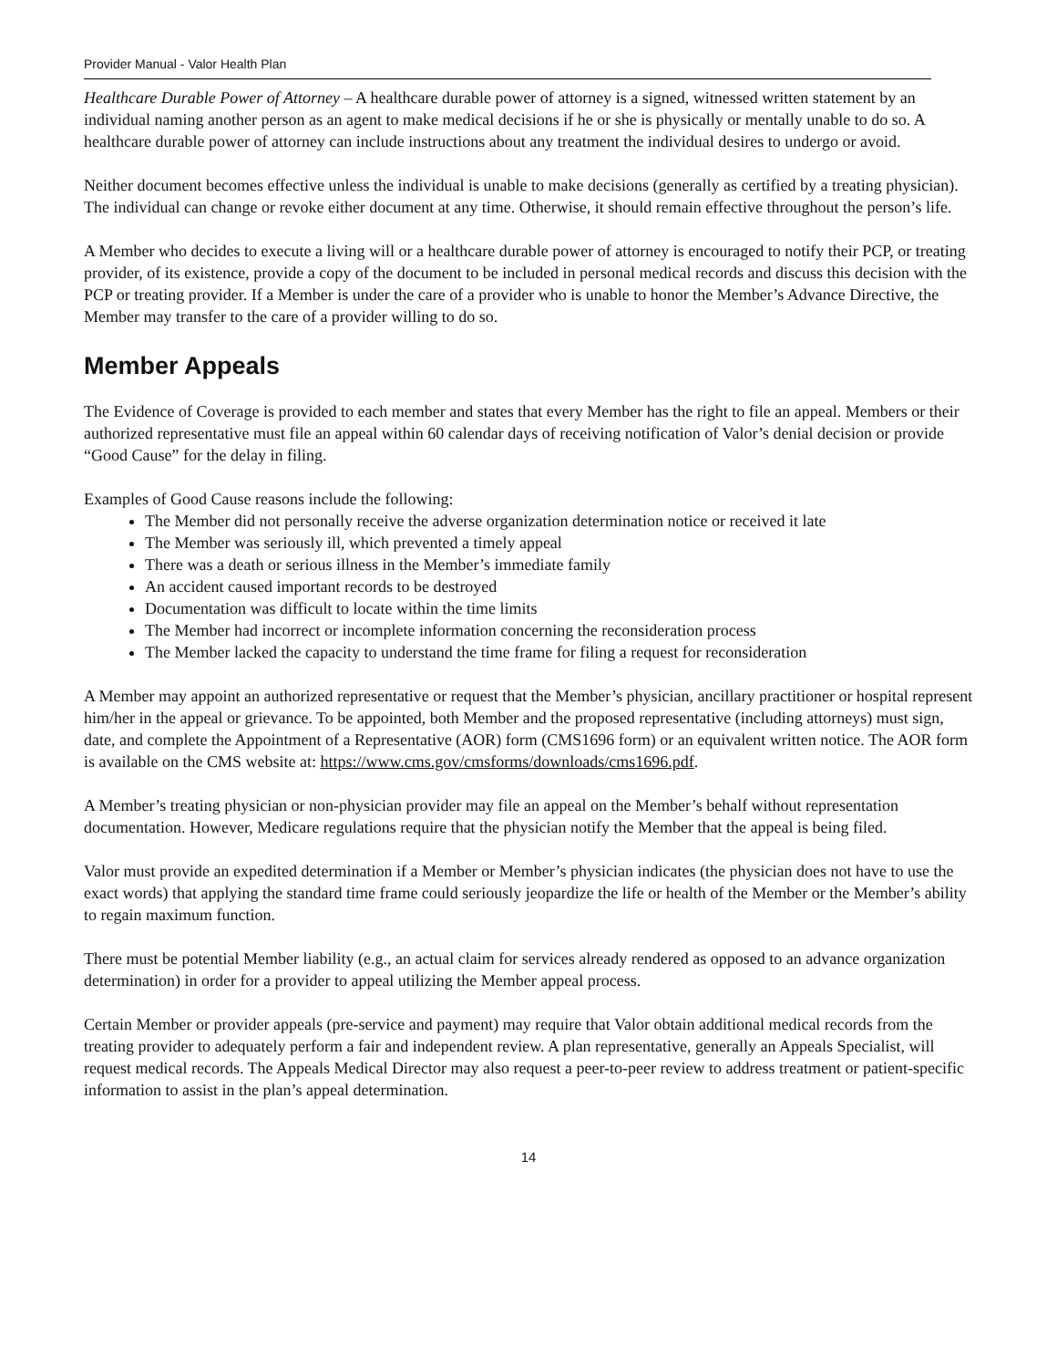Provider Manual - Valor Health Plan
Healthcare Durable Power of Attorney – A healthcare durable power of attorney is a signed, witnessed written statement by an individual naming another person as an agent to make medical decisions if he or she is physically or mentally unable to do so. A healthcare durable power of attorney can include instructions about any treatment the individual desires to undergo or avoid.
Neither document becomes effective unless the individual is unable to make decisions (generally as certified by a treating physician). The individual can change or revoke either document at any time. Otherwise, it should remain effective throughout the person’s life.
A Member who decides to execute a living will or a healthcare durable power of attorney is encouraged to notify their PCP, or treating provider, of its existence, provide a copy of the document to be included in personal medical records and discuss this decision with the PCP or treating provider. If a Member is under the care of a provider who is unable to honor the Member’s Advance Directive, the Member may transfer to the care of a provider willing to do so.
Member Appeals
The Evidence of Coverage is provided to each member and states that every Member has the right to file an appeal. Members or their authorized representative must file an appeal within 60 calendar days of receiving notification of Valor’s denial decision or provide “Good Cause” for the delay in filing.
Examples of Good Cause reasons include the following:
The Member did not personally receive the adverse organization determination notice or received it late
The Member was seriously ill, which prevented a timely appeal
There was a death or serious illness in the Member’s immediate family
An accident caused important records to be destroyed
Documentation was difficult to locate within the time limits
The Member had incorrect or incomplete information concerning the reconsideration process
The Member lacked the capacity to understand the time frame for filing a request for reconsideration
A Member may appoint an authorized representative or request that the Member’s physician, ancillary practitioner or hospital represent him/her in the appeal or grievance. To be appointed, both Member and the proposed representative (including attorneys) must sign, date, and complete the Appointment of a Representative (AOR) form (CMS1696 form) or an equivalent written notice. The AOR form is available on the CMS website at: https://www.cms.gov/cmsforms/downloads/cms1696.pdf.
A Member’s treating physician or non-physician provider may file an appeal on the Member’s behalf without representation documentation. However, Medicare regulations require that the physician notify the Member that the appeal is being filed.
Valor must provide an expedited determination if a Member or Member’s physician indicates (the physician does not have to use the exact words) that applying the standard time frame could seriously jeopardize the life or health of the Member or the Member’s ability to regain maximum function.
There must be potential Member liability (e.g., an actual claim for services already rendered as opposed to an advance organization determination) in order for a provider to appeal utilizing the Member appeal process.
Certain Member or provider appeals (pre-service and payment) may require that Valor obtain additional medical records from the treating provider to adequately perform a fair and independent review. A plan representative, generally an Appeals Specialist, will request medical records. The Appeals Medical Director may also request a peer-to-peer review to address treatment or patient-specific information to assist in the plan’s appeal determination.
14